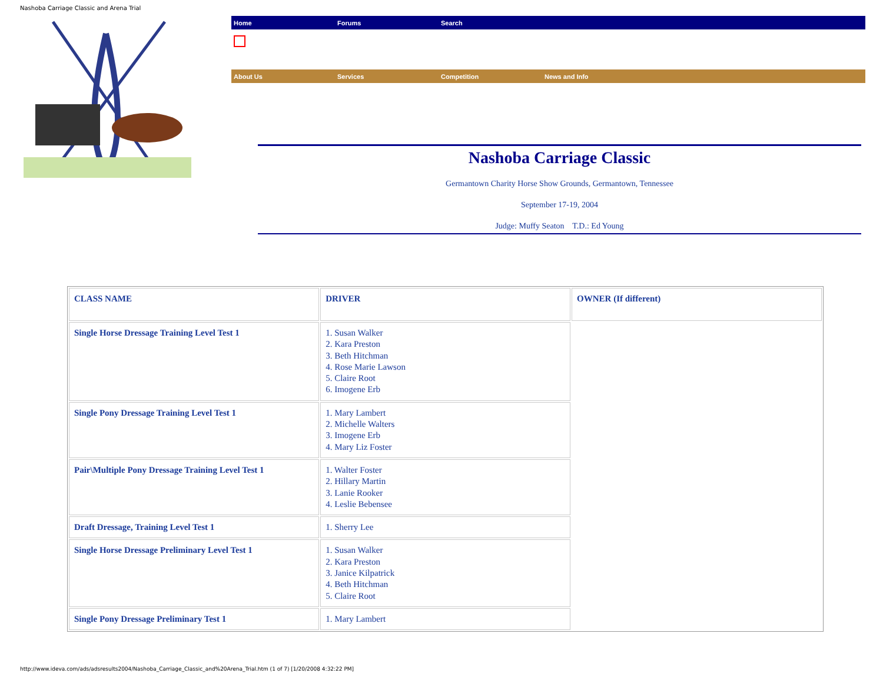Nashoba Carriage Classic and Arena Trial
Home Forums Search
About Us Services Competition News and Info
Nashoba Carriage Classic
Germantown Charity Horse Show Grounds, Germantown, Tennessee
September 17-19, 2004
Judge: Muffy Seaton T.D.: Ed Young
| CLASS NAME | DRIVER | OWNER (If different) |
| Single Horse Dressage Training Level Test 1 | 1. Susan Walker 2. Kara Preston 3. Beth Hitchman 4. Rose Marie Lawson 5. Claire Root 6. Imogene Erb | |
| Single Pony Dressage Training Level Test 1 | 1. Mary Lambert 2. Michelle Walters 3. Imogene Erb 4. Mary Liz Foster | |
| Pair\Multiple Pony Dressage Training Level Test 1 | 1. Walter Foster 2. Hillary Martin 3. Lanie Rooker 4. Leslie Bebensee | |
| Draft Dressage, Training Level Test 1 | 1. Sherry Lee | |
| Single Horse Dressage Preliminary Level Test 1 | 1. Susan Walker 2. Kara Preston 3. Janice Kilpatrick 4. Beth Hitchman 5. Claire Root | |
| Single Pony Dressage Preliminary Test 1 | 1. Mary Lambert | |
http://www.ideva.com/ads/adsresults2004/Nashoba_Carriage_Classic_and%20Arena_Trial.htm (1 of 7) [1/20/2008 4:32:22 PM]